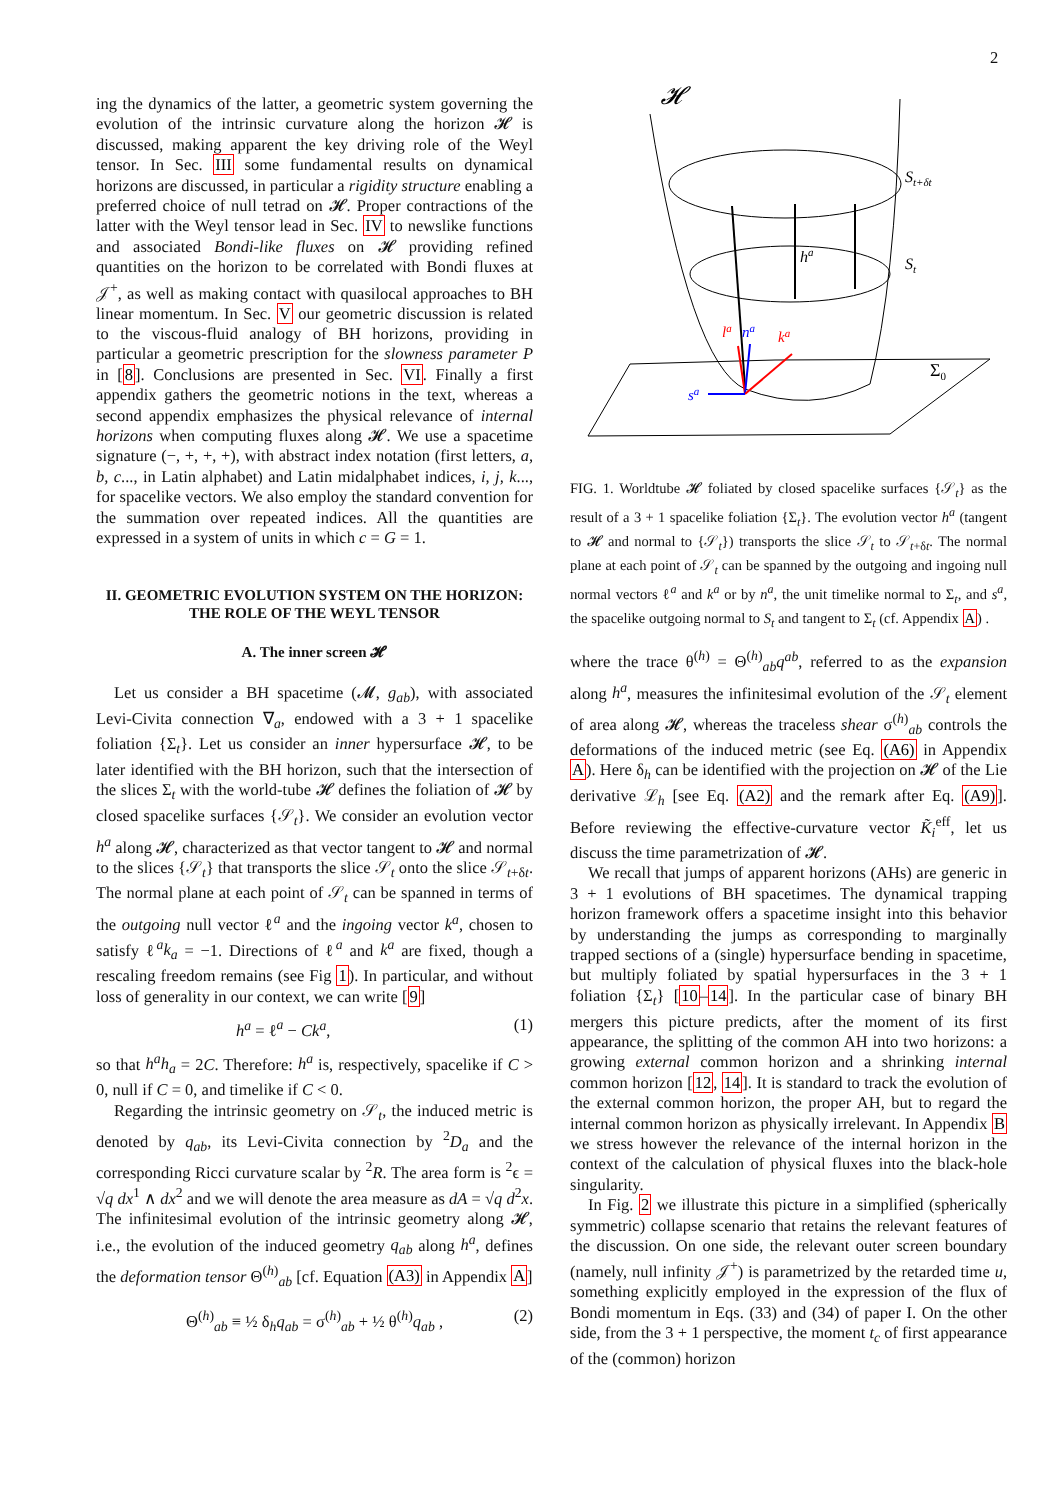2
ing the dynamics of the latter, a geometric system governing the evolution of the intrinsic curvature along the horizon 𝓗 is discussed, making apparent the key driving role of the Weyl tensor. In Sec. III some fundamental results on dynamical horizons are discussed, in particular a rigidity structure enabling a preferred choice of null tetrad on 𝓗. Proper contractions of the latter with the Weyl tensor lead in Sec. IV to newslike functions and associated Bondi-like fluxes on 𝓗 providing refined quantities on the horizon to be correlated with Bondi fluxes at 𝒥<sup>+</sup>, as well as making contact with quasilocal approaches to BH linear momentum. In Sec. V our geometric discussion is related to the viscous-fluid analogy of BH horizons, providing in particular a geometric prescription for the slowness parameter P in [8]. Conclusions are presented in Sec. VI. Finally a first appendix gathers the geometric notions in the text, whereas a second appendix emphasizes the physical relevance of internal horizons when computing fluxes along 𝓗. We use a spacetime signature (−, +, +, +), with abstract index notation (first letters, a, b, c..., in Latin alphabet) and Latin midalphabet indices, i, j, k..., for spacelike vectors. We also employ the standard convention for the summation over repeated indices. All the quantities are expressed in a system of units in which c = G = 1.
II. GEOMETRIC EVOLUTION SYSTEM ON THE HORIZON: THE ROLE OF THE WEYL TENSOR
A. The inner screen 𝓗
Let us consider a BH spacetime (𝓜, g<sub>ab</sub>), with associated Levi-Civita connection ∇<sub>a</sub>, endowed with a 3 + 1 spacelike foliation {Σ<sub>t</sub>}. Let us consider an inner hypersurface 𝓗, to be later identified with the BH horizon, such that the intersection of the slices Σ<sub>t</sub> with the world-tube 𝓗 defines the foliation of 𝓗 by closed spacelike surfaces {𝒮<sub>t</sub>}. We consider an evolution vector h<sup>a</sup> along 𝓗, characterized as that vector tangent to 𝓗 and normal to the slices {𝒮<sub>t</sub>} that transports the slice 𝒮<sub>t</sub> onto the slice 𝒮<sub>t+δt</sub>. The normal plane at each point of 𝒮<sub>t</sub> can be spanned in terms of the outgoing null vector ℓ<sup>a</sup> and the ingoing vector k<sup>a</sup>, chosen to satisfy ℓ<sup>a</sup>k<sub>a</sub> = −1. Directions of ℓ<sup>a</sup> and k<sup>a</sup> are fixed, though a rescaling freedom remains (see Fig 1). In particular, and without loss of generality in our context, we can write [9]
h<sup>a</sup> = ℓ<sup>a</sup> − Ck<sup>a</sup>, (1)
so that h<sup>a</sup>h<sub>a</sub> = 2C. Therefore: h<sup>a</sup> is, respectively, spacelike if C > 0, null if C = 0, and timelike if C < 0.
Regarding the intrinsic geometry on 𝒮<sub>t</sub>, the induced metric is denoted by q<sub>ab</sub>, its Levi-Civita connection by <sup>2</sup>D<sub>a</sub> and the corresponding Ricci curvature scalar by <sup>2</sup>R. The area form is <sup>2</sup>ϵ = √q dx<sup>1</sup> ∧ dx<sup>2</sup> and we will denote the area measure as dA = √q d<sup>2</sup>x. The infinitesimal evolution of the intrinsic geometry along 𝓗, i.e., the evolution of the induced geometry q<sub>ab</sub> along h<sup>a</sup>, defines the deformation tensor Θ<sup>(h)</sup><sub>ab</sub> [cf. Equation (A3) in Appendix A]
Θ<sup>(h)</sup><sub>ab</sub> ≡ ½ δ<sub>h</sub>q<sub>ab</sub> = σ<sup>(h)</sup><sub>ab</sub> + ½ θ<sup>(h)</sup>q<sub>ab</sub> , (2)
𝓗
ha
St+δt
St
Σ0
la
na
ka
sa
FIG. 1. Worldtube 𝓗 foliated by closed spacelike surfaces {𝒮<sub>t</sub>} as the result of a 3 + 1 spacelike foliation {Σ<sub>t</sub>}. The evolution vector h<sup>a</sup> (tangent to 𝓗 and normal to {𝒮<sub>t</sub>}) transports the slice 𝒮<sub>t</sub> to 𝒮<sub>t+δt</sub>. The normal plane at each point of 𝒮<sub>t</sub> can be spanned by the outgoing and ingoing null normal vectors ℓ<sup>a</sup> and k<sup>a</sup> or by n<sup>a</sup>, the unit timelike normal to Σ<sub>t</sub>, and s<sup>a</sup>, the spacelike outgoing normal to S<sub>t</sub> and tangent to Σ<sub>t</sub> (cf. Appendix A) .
where the trace θ<sup>(h)</sup> = Θ<sup>(h)</sup><sub>ab</sub>q<sup>ab</sup>, referred to as the expansion along h<sup>a</sup>, measures the infinitesimal evolution of the 𝒮<sub>t</sub> element of area along 𝓗, whereas the traceless shear σ<sup>(h)</sup><sub>ab</sub> controls the deformations of the induced metric (see Eq. (A6) in Appendix A). Here δ<sub>h</sub> can be identified with the projection on 𝓗 of the Lie derivative ℒ<sub>h</sub> [see Eq. (A2) and the remark after Eq. (A9)]. Before reviewing the effective-curvature vector K̃<sub>i</sub><sup>eff</sup>, let us discuss the time parametrization of 𝓗.
We recall that jumps of apparent horizons (AHs) are generic in 3 + 1 evolutions of BH spacetimes. The dynamical trapping horizon framework offers a spacetime insight into this behavior by understanding the jumps as corresponding to marginally trapped sections of a (single) hypersurface bending in spacetime, but multiply foliated by spatial hypersurfaces in the 3 + 1 foliation {Σ<sub>t</sub>} [10–14]. In the particular case of binary BH mergers this picture predicts, after the moment of its first appearance, the splitting of the common AH into two horizons: a growing external common horizon and a shrinking internal common horizon [12, 14]. It is standard to track the evolution of the external common horizon, the proper AH, but to regard the internal common horizon as physically irrelevant. In Appendix B we stress however the relevance of the internal horizon in the context of the calculation of physical fluxes into the black-hole singularity.
In Fig. 2 we illustrate this picture in a simplified (spherically symmetric) collapse scenario that retains the relevant features of the discussion. On one side, the relevant outer screen boundary (namely, null infinity 𝒥<sup>+</sup>) is parametrized by the retarded time u, something explicitly employed in the expression of the flux of Bondi momentum in Eqs. (33) and (34) of paper I. On the other side, from the 3 + 1 perspective, the moment t<sub>c</sub> of first appearance of the (common) horizon